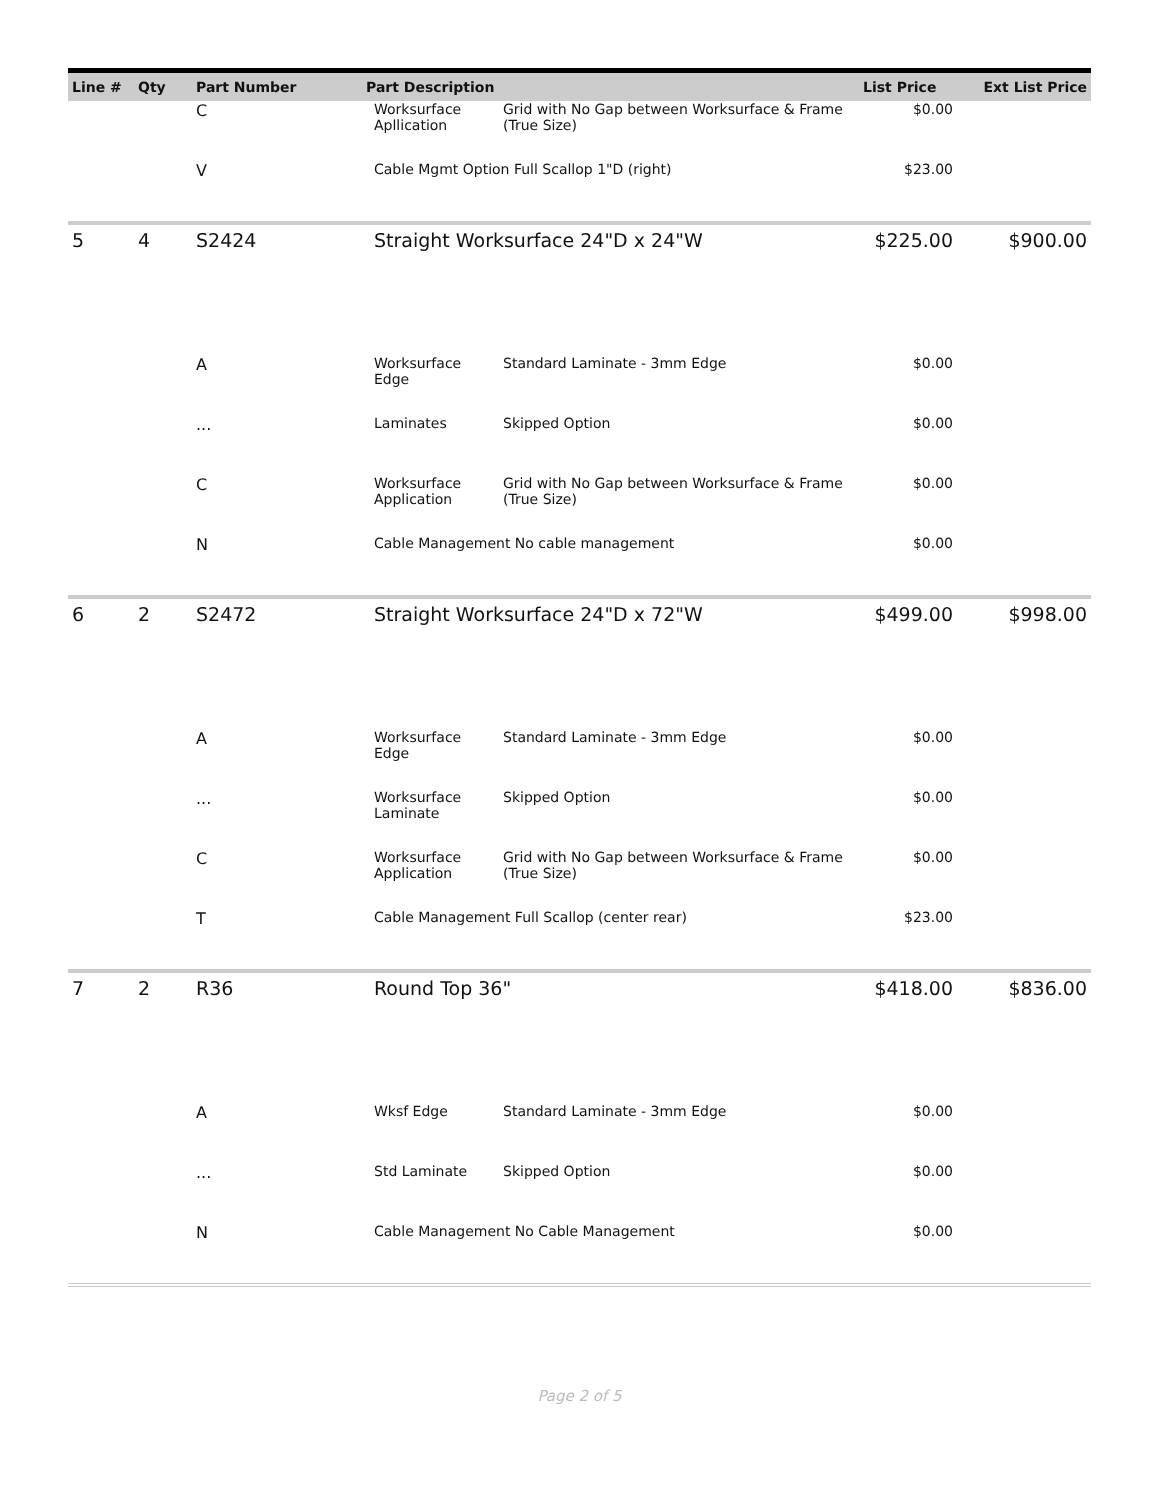| Line # | Qty | Part Number | Part Description | | List Price | Ext List Price |
| --- | --- | --- | --- | --- | --- | --- |
| | | C | Worksurface Apllication | Grid with No Gap between Worksurface & Frame (True Size) | $0.00 | |
| | | V | Cable Mgmt Option Full Scallop 1"D (right) | | $23.00 | |
| 5 | 4 | S2424 | Straight Worksurface 24"D x 24"W | | $225.00 | $900.00 |
| | | A | Worksurface Edge | Standard Laminate - 3mm Edge | $0.00 | |
| | | ... | Laminates | Skipped Option | $0.00 | |
| | | C | Worksurface Application | Grid with No Gap between Worksurface & Frame (True Size) | $0.00 | |
| | | N | Cable Management No cable management | | $0.00 | |
| 6 | 2 | S2472 | Straight Worksurface 24"D x 72"W | | $499.00 | $998.00 |
| | | A | Worksurface Edge | Standard Laminate - 3mm Edge | $0.00 | |
| | | ... | Worksurface Laminate | Skipped Option | $0.00 | |
| | | C | Worksurface Application | Grid with No Gap between Worksurface & Frame (True Size) | $0.00 | |
| | | T | Cable Management Full Scallop (center rear) | | $23.00 | |
| 7 | 2 | R36 | Round Top 36" | | $418.00 | $836.00 |
| | | A | Wksf Edge | Standard Laminate - 3mm Edge | $0.00 | |
| | | ... | Std Laminate | Skipped Option | $0.00 | |
| | | N | Cable Management No Cable Management | | $0.00 | |
Page 2 of 5